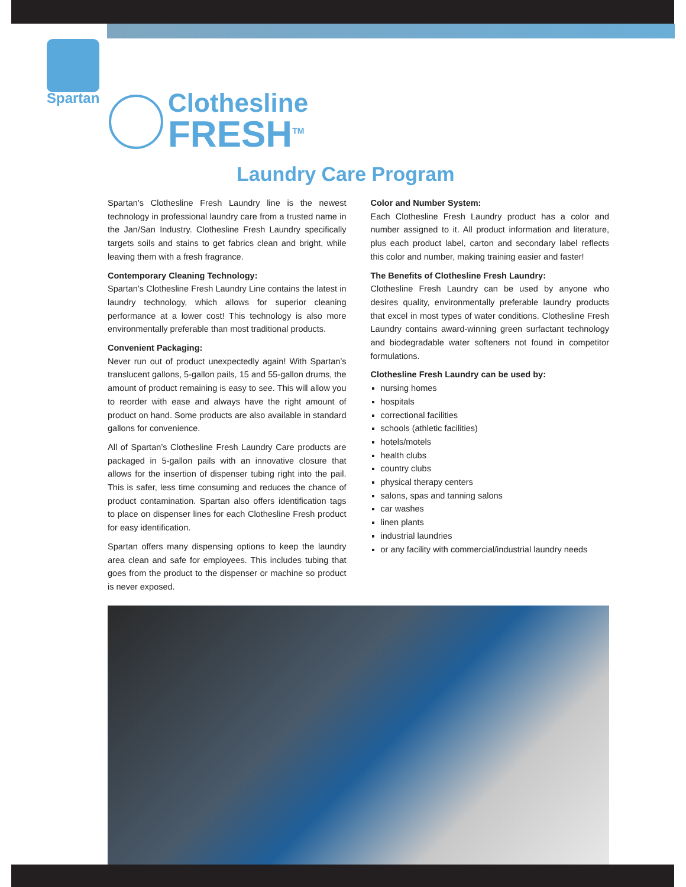Spartan
Clothesline
FRESH<sup>TM</sup>
Laundry Care Program
Spartan’s Clothesline Fresh Laundry line is the newest technology in professional laundry care from a trusted name in the Jan/San Industry. Clothesline Fresh Laundry specifically targets soils and stains to get fabrics clean and bright, while leaving them with a fresh fragrance.
Contemporary Cleaning Technology:
Spartan’s Clothesline Fresh Laundry Line contains the latest in laundry technology, which allows for superior cleaning performance at a lower cost! This technology is also more environmentally preferable than most traditional products.
Convenient Packaging:
Never run out of product unexpectedly again! With Spartan’s translucent gallons, 5-gallon pails, 15 and 55-gallon drums, the amount of product remaining is easy to see. This will allow you to reorder with ease and always have the right amount of product on hand. Some products are also available in standard gallons for convenience.
All of Spartan’s Clothesline Fresh Laundry Care products are packaged in 5-gallon pails with an innovative closure that allows for the insertion of dispenser tubing right into the pail. This is safer, less time consuming and reduces the chance of product contamination. Spartan also offers identification tags to place on dispenser lines for each Clothesline Fresh product for easy identification.
Spartan offers many dispensing options to keep the laundry area clean and safe for employees. This includes tubing that goes from the product to the dispenser or machine so product is never exposed.
Color and Number System:
Each Clothesline Fresh Laundry product has a color and number assigned to it. All product information and literature, plus each product label, carton and secondary label reflects this color and number, making training easier and faster!
The Benefits of Clothesline Fresh Laundry:
Clothesline Fresh Laundry can be used by anyone who desires quality, environmentally preferable laundry products that excel in most types of water conditions. Clothesline Fresh Laundry contains award-winning green surfactant technology and biodegradable water softeners not found in competitor formulations.
Clothesline Fresh Laundry can be used by:
nursing homes
hospitals
correctional facilities
schools (athletic facilities)
hotels/motels
health clubs
country clubs
physical therapy centers
salons, spas and tanning salons
car washes
linen plants
industrial laundries
or any facility with commercial/industrial laundry needs